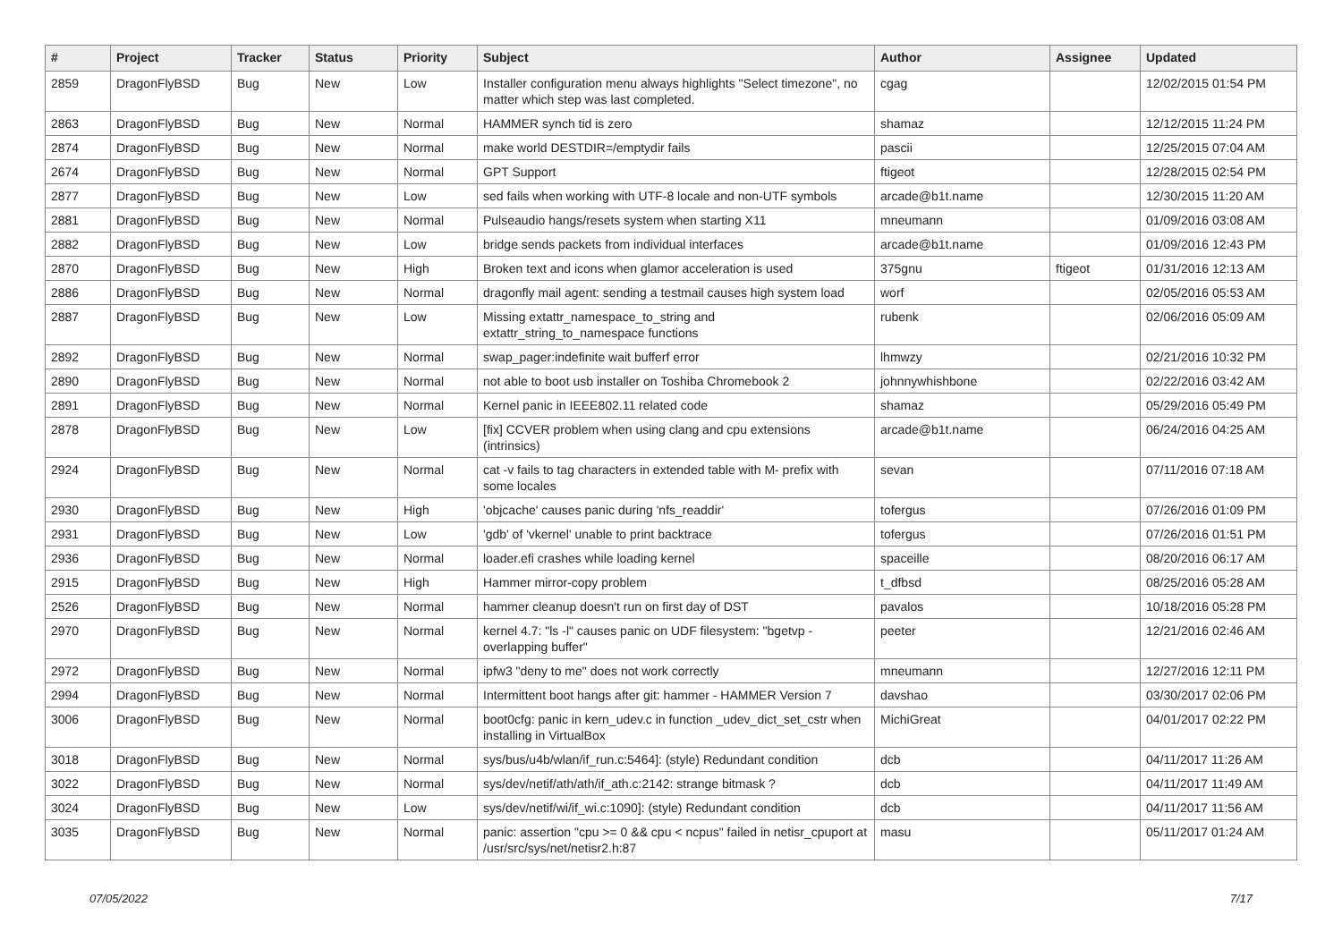| # | Project | Tracker | Status | Priority | Subject | Author | Assignee | Updated |
| --- | --- | --- | --- | --- | --- | --- | --- | --- |
| 2859 | DragonFlyBSD | Bug | New | Low | Installer configuration menu always highlights "Select timezone", no matter which step was last completed. | cgag | | 12/02/2015 01:54 PM |
| 2863 | DragonFlyBSD | Bug | New | Normal | HAMMER synch tid is zero | shamaz | | 12/12/2015 11:24 PM |
| 2874 | DragonFlyBSD | Bug | New | Normal | make world DESTDIR=/emptydir fails | pascii | | 12/25/2015 07:04 AM |
| 2674 | DragonFlyBSD | Bug | New | Normal | GPT Support | ftigeot | | 12/28/2015 02:54 PM |
| 2877 | DragonFlyBSD | Bug | New | Low | sed fails when working with UTF-8 locale and non-UTF symbols | arcade@b1t.name | | 12/30/2015 11:20 AM |
| 2881 | DragonFlyBSD | Bug | New | Normal | Pulseaudio hangs/resets system when starting X11 | mneumann | | 01/09/2016 03:08 AM |
| 2882 | DragonFlyBSD | Bug | New | Low | bridge sends packets from individual interfaces | arcade@b1t.name | | 01/09/2016 12:43 PM |
| 2870 | DragonFlyBSD | Bug | New | High | Broken text and icons when glamor acceleration is used | 375gnu | ftigeot | 01/31/2016 12:13 AM |
| 2886 | DragonFlyBSD | Bug | New | Normal | dragonfly mail agent: sending a testmail causes high system load | worf | | 02/05/2016 05:53 AM |
| 2887 | DragonFlyBSD | Bug | New | Low | Missing extattr_namespace_to_string and extattr_string_to_namespace functions | rubenk | | 02/06/2016 05:09 AM |
| 2892 | DragonFlyBSD | Bug | New | Normal | swap_pager:indefinite wait bufferf error | lhmwzy | | 02/21/2016 10:32 PM |
| 2890 | DragonFlyBSD | Bug | New | Normal | not able to boot usb installer on Toshiba Chromebook 2 | johnnywhishbone | | 02/22/2016 03:42 AM |
| 2891 | DragonFlyBSD | Bug | New | Normal | Kernel panic in IEEE802.11 related code | shamaz | | 05/29/2016 05:49 PM |
| 2878 | DragonFlyBSD | Bug | New | Low | [fix] CCVER problem when using clang and cpu extensions (intrinsics) | arcade@b1t.name | | 06/24/2016 04:25 AM |
| 2924 | DragonFlyBSD | Bug | New | Normal | cat -v fails to tag characters in extended table with M- prefix with some locales | sevan | | 07/11/2016 07:18 AM |
| 2930 | DragonFlyBSD | Bug | New | High | 'objcache' causes panic during 'nfs_readdir' | tofergus | | 07/26/2016 01:09 PM |
| 2931 | DragonFlyBSD | Bug | New | Low | 'gdb' of 'vkernel' unable to print backtrace | tofergus | | 07/26/2016 01:51 PM |
| 2936 | DragonFlyBSD | Bug | New | Normal | loader.efi crashes while loading kernel | spaceille | | 08/20/2016 06:17 AM |
| 2915 | DragonFlyBSD | Bug | New | High | Hammer mirror-copy problem | t_dfbsd | | 08/25/2016 05:28 AM |
| 2526 | DragonFlyBSD | Bug | New | Normal | hammer cleanup doesn't run on first day of DST | pavalos | | 10/18/2016 05:28 PM |
| 2970 | DragonFlyBSD | Bug | New | Normal | kernel 4.7: "ls -l" causes panic on UDF filesystem: "bgetvp - overlapping buffer" | peeter | | 12/21/2016 02:46 AM |
| 2972 | DragonFlyBSD | Bug | New | Normal | ipfw3 "deny to me" does not work correctly | mneumann | | 12/27/2016 12:11 PM |
| 2994 | DragonFlyBSD | Bug | New | Normal | Intermittent boot hangs after git: hammer - HAMMER Version 7 | davshao | | 03/30/2017 02:06 PM |
| 3006 | DragonFlyBSD | Bug | New | Normal | boot0cfg: panic in kern_udev.c in function _udev_dict_set_cstr when installing in VirtualBox | MichiGreat | | 04/01/2017 02:22 PM |
| 3018 | DragonFlyBSD | Bug | New | Normal | sys/bus/u4b/wlan/if_run.c:5464]: (style) Redundant condition | dcb | | 04/11/2017 11:26 AM |
| 3022 | DragonFlyBSD | Bug | New | Normal | sys/dev/netif/ath/ath/if_ath.c:2142: strange bitmask ? | dcb | | 04/11/2017 11:49 AM |
| 3024 | DragonFlyBSD | Bug | New | Low | sys/dev/netif/wi/if_wi.c:1090]: (style) Redundant condition | dcb | | 04/11/2017 11:56 AM |
| 3035 | DragonFlyBSD | Bug | New | Normal | panic: assertion "cpu >= 0 && cpu < ncpus" failed in netisr_cpuport at /usr/src/sys/net/netisr2.h:87 | masu | | 05/11/2017 01:24 AM |
07/05/2022 7/17